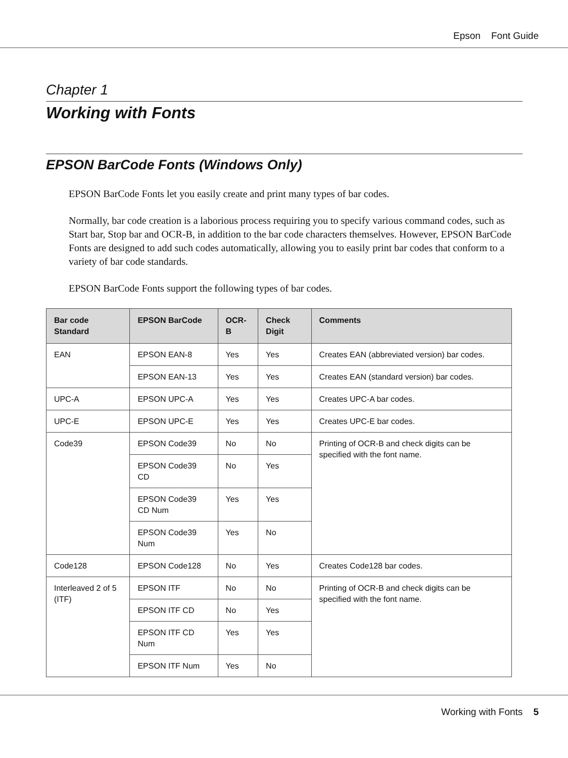Epson Font Guide
Chapter 1
Working with Fonts
EPSON BarCode Fonts (Windows Only)
EPSON BarCode Fonts let you easily create and print many types of bar codes.
Normally, bar code creation is a laborious process requiring you to specify various command codes, such as Start bar, Stop bar and OCR-B, in addition to the bar code characters themselves. However, EPSON BarCode Fonts are designed to add such codes automatically, allowing you to easily print bar codes that conform to a variety of bar code standards.
EPSON BarCode Fonts support the following types of bar codes.
| Bar code Standard | EPSON BarCode | OCR-B | Check Digit | Comments |
| --- | --- | --- | --- | --- |
| EAN | EPSON EAN-8 | Yes | Yes | Creates EAN (abbreviated version) bar codes. |
| | EPSON EAN-13 | Yes | Yes | Creates EAN (standard version) bar codes. |
| UPC-A | EPSON UPC-A | Yes | Yes | Creates UPC-A bar codes. |
| UPC-E | EPSON UPC-E | Yes | Yes | Creates UPC-E bar codes. |
| Code39 | EPSON Code39 | No | No | Printing of OCR-B and check digits can be specified with the font name. |
| | EPSON Code39 CD | No | Yes | |
| | EPSON Code39 CD Num | Yes | Yes | |
| | EPSON Code39 Num | Yes | No | |
| Code128 | EPSON Code128 | No | Yes | Creates Code128 bar codes. |
| Interleaved 2 of 5 (ITF) | EPSON ITF | No | No | Printing of OCR-B and check digits can be specified with the font name. |
| | EPSON ITF CD | No | Yes | |
| | EPSON ITF CD Num | Yes | Yes | |
| | EPSON ITF Num | Yes | No | |
Working with Fonts 5